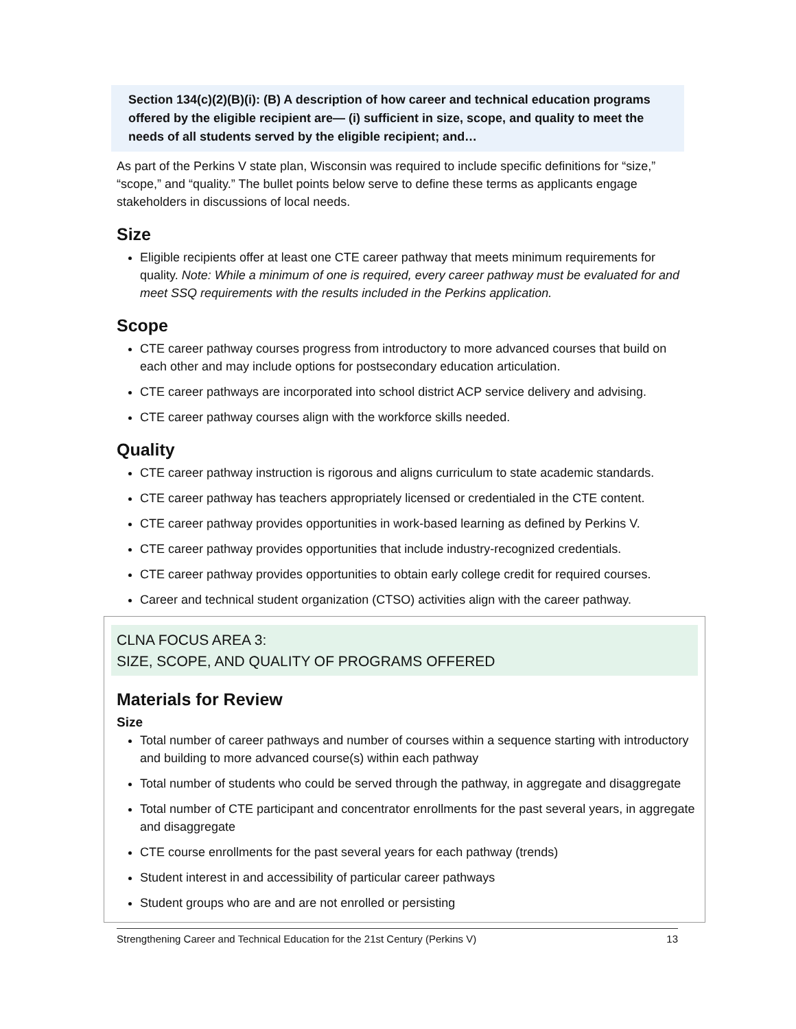Section 134(c)(2)(B)(i): (B) A description of how career and technical education programs offered by the eligible recipient are— (i) sufficient in size, scope, and quality to meet the needs of all students served by the eligible recipient; and…
As part of the Perkins V state plan, Wisconsin was required to include specific definitions for “size,” “scope,” and “quality.” The bullet points below serve to define these terms as applicants engage stakeholders in discussions of local needs.
Size
Eligible recipients offer at least one CTE career pathway that meets minimum requirements for quality. Note: While a minimum of one is required, every career pathway must be evaluated for and meet SSQ requirements with the results included in the Perkins application.
Scope
CTE career pathway courses progress from introductory to more advanced courses that build on each other and may include options for postsecondary education articulation.
CTE career pathways are incorporated into school district ACP service delivery and advising.
CTE career pathway courses align with the workforce skills needed.
Quality
CTE career pathway instruction is rigorous and aligns curriculum to state academic standards.
CTE career pathway has teachers appropriately licensed or credentialed in the CTE content.
CTE career pathway provides opportunities in work-based learning as defined by Perkins V.
CTE career pathway provides opportunities that include industry-recognized credentials.
CTE career pathway provides opportunities to obtain early college credit for required courses.
Career and technical student organization (CTSO) activities align with the career pathway.
CLNA FOCUS AREA 3:
SIZE, SCOPE, AND QUALITY OF PROGRAMS OFFERED
Materials for Review
Size
Total number of career pathways and number of courses within a sequence starting with introductory and building to more advanced course(s) within each pathway
Total number of students who could be served through the pathway, in aggregate and disaggregate
Total number of CTE participant and concentrator enrollments for the past several years, in aggregate and disaggregate
CTE course enrollments for the past several years for each pathway (trends)
Student interest in and accessibility of particular career pathways
Student groups who are and are not enrolled or persisting
Strengthening Career and Technical Education for the 21st Century (Perkins V) 13